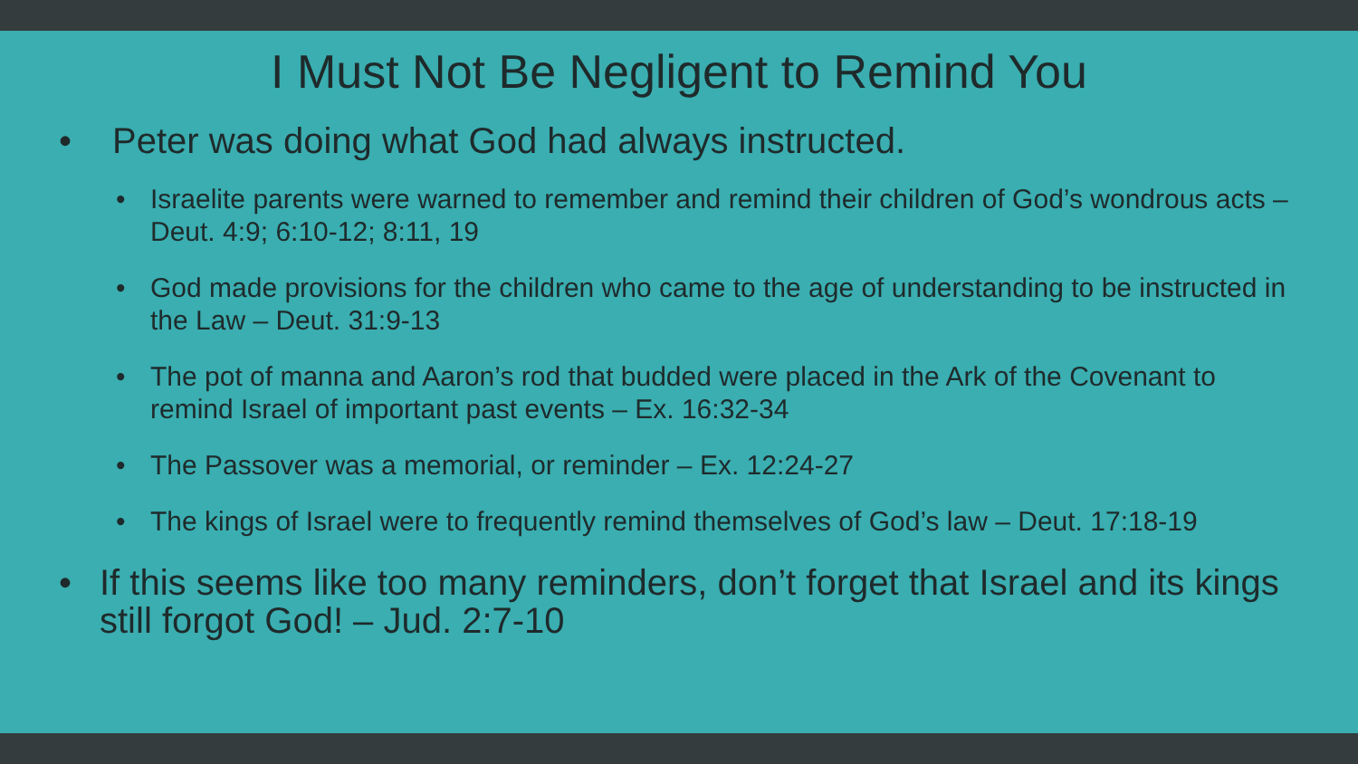I Must Not Be Negligent to Remind You
• Peter was doing what God had always instructed.
• Israelite parents were warned to remember and remind their children of God’s wondrous acts – Deut. 4:9; 6:10-12; 8:11, 19
• God made provisions for the children who came to the age of understanding to be instructed in the Law – Deut. 31:9-13
• The pot of manna and Aaron’s rod that budded were placed in the Ark of the Covenant to remind Israel of important past events – Ex. 16:32-34
• The Passover was a memorial, or reminder – Ex. 12:24-27
• The kings of Israel were to frequently remind themselves of God’s law – Deut. 17:18-19
• If this seems like too many reminders, don’t forget that Israel and its kings still forgot God! – Jud. 2:7-10